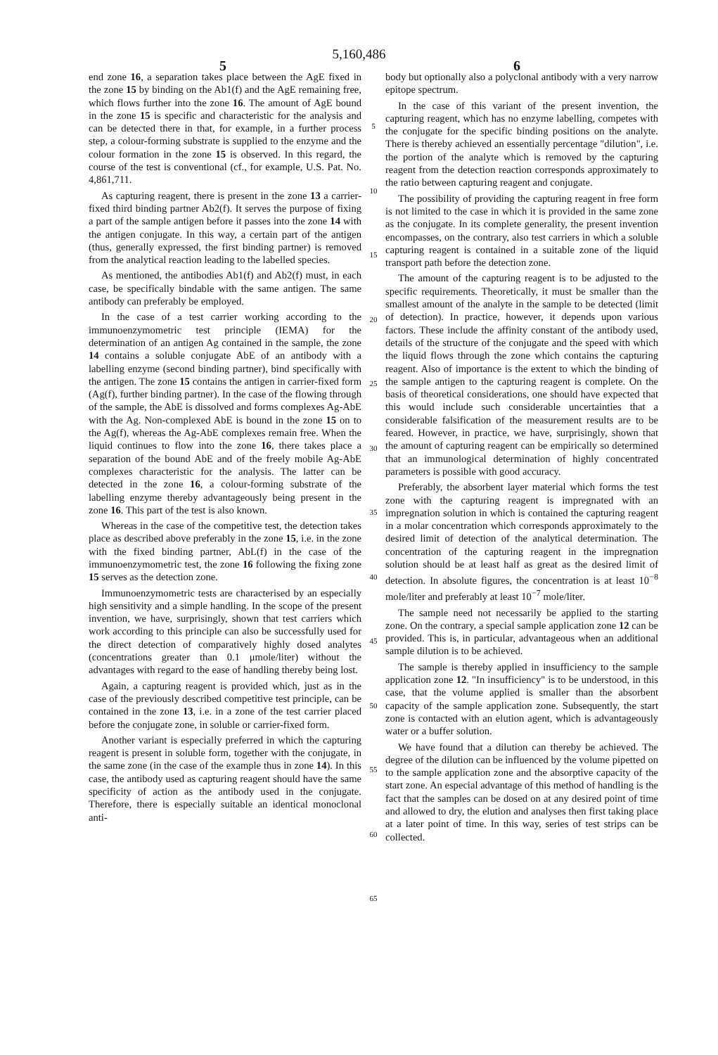5,160,486
5 6
end zone 16, a separation takes place between the AgE fixed in the zone 15 by binding on the Ab1(f) and the AgE remaining free, which flows further into the zone 16. The amount of AgE bound in the zone 15 is specific and characteristic for the analysis and can be detected there in that, for example, in a further process step, a colour-forming substrate is supplied to the enzyme and the colour formation in the zone 15 is observed. In this regard, the course of the test is conventional (cf., for example, U.S. Pat. No. 4,861,711.
As capturing reagent, there is present in the zone 13 a carrier-fixed third binding partner Ab2(f). It serves the purpose of fixing a part of the sample antigen before it passes into the zone 14 with the antigen conjugate. In this way, a certain part of the antigen (thus, generally expressed, the first binding partner) is removed from the analytical reaction leading to the labelled species.
As mentioned, the antibodies Ab1(f) and Ab2(f) must, in each case, be specifically bindable with the same antigen. The same antibody can preferably be employed.
In the case of a test carrier working according to the immunoenzymometric test principle (IEMA) for the determination of an antigen Ag contained in the sample, the zone 14 contains a soluble conjugate AbE of an antibody with a labelling enzyme (second binding partner), bind specifically with the antigen. The zone 15 contains the antigen in carrier-fixed form (Ag(f), further binding partner). In the case of the flowing through of the sample, the AbE is dissolved and forms complexes Ag-AbE with the Ag. Non-complexed AbE is bound in the zone 15 on to the Ag(f), whereas the Ag-AbE complexes remain free. When the liquid continues to flow into the zone 16, there takes place a separation of the bound AbE and of the freely mobile Ag-AbE complexes characteristic for the analysis. The latter can be detected in the zone 16, a colour-forming substrate of the labelling enzyme thereby advantageously being present in the zone 16. This part of the test is also known.
Whereas in the case of the competitive test, the detection takes place as described above preferably in the zone 15, i.e. in the zone with the fixed binding partner, AbL(f) in the case of the immunoenzymometric test, the zone 16 following the fixing zone 15 serves as the detection zone.
Immunoenzymometric tests are characterised by an especially high sensitivity and a simple handling. In the scope of the present invention, we have, surprisingly, shown that test carriers which work according to this principle can also be successfully used for the direct detection of comparatively highly dosed analytes (concentrations greater than 0.1 μmole/liter) without the advantages with regard to the ease of handling thereby being lost.
Again, a capturing reagent is provided which, just as in the case of the previously described competitive test principle, can be contained in the zone 13, i.e. in a zone of the test carrier placed before the conjugate zone, in soluble or carrier-fixed form.
Another variant is especially preferred in which the capturing reagent is present in soluble form, together with the conjugate, in the same zone (in the case of the example thus in zone 14). In this case, the antibody used as capturing reagent should have the same specificity of action as the antibody used in the conjugate. Therefore, there is especially suitable an identical monoclonal anti-
5
10
15
20
25
30
35
40
45
50
55
60
65
body but optionally also a polyclonal antibody with a very narrow epitope spectrum.
In the case of this variant of the present invention, the capturing reagent, which has no enzyme labelling, competes with the conjugate for the specific binding positions on the analyte. There is thereby achieved an essentially percentage "dilution", i.e. the portion of the analyte which is removed by the capturing reagent from the detection reaction corresponds approximately to the ratio between capturing reagent and conjugate.
The possibility of providing the capturing reagent in free form is not limited to the case in which it is provided in the same zone as the conjugate. In its complete generality, the present invention encompasses, on the contrary, also test carriers in which a soluble capturing reagent is contained in a suitable zone of the liquid transport path before the detection zone.
The amount of the capturing reagent is to be adjusted to the specific requirements. Theoretically, it must be smaller than the smallest amount of the analyte in the sample to be detected (limit of detection). In practice, however, it depends upon various factors. These include the affinity constant of the antibody used, details of the structure of the conjugate and the speed with which the liquid flows through the zone which contains the capturing reagent. Also of importance is the extent to which the binding of the sample antigen to the capturing reagent is complete. On the basis of theoretical considerations, one should have expected that this would include such considerable uncertainties that a considerable falsification of the measurement results are to be feared. However, in practice, we have, surprisingly, shown that the amount of capturing reagent can be empirically so determined that an immunological determination of highly concentrated parameters is possible with good accuracy.
Preferably, the absorbent layer material which forms the test zone with the capturing reagent is impregnated with an impregnation solution in which is contained the capturing reagent in a molar concentration which corresponds approximately to the desired limit of detection of the analytical determination. The concentration of the capturing reagent in the impregnation solution should be at least half as great as the desired limit of detection. In absolute figures, the concentration is at least 10<sup>−8</sup> mole/liter and preferably at least 10<sup>−7</sup> mole/liter.
The sample need not necessarily be applied to the starting zone. On the contrary, a special sample application zone 12 can be provided. This is, in particular, advantageous when an additional sample dilution is to be achieved.
The sample is thereby applied in insufficiency to the sample application zone 12. "In insufficiency" is to be understood, in this case, that the volume applied is smaller than the absorbent capacity of the sample application zone. Subsequently, the start zone is contacted with an elution agent, which is advantageously water or a buffer solution.
We have found that a dilution can thereby be achieved. The degree of the dilution can be influenced by the volume pipetted on to the sample application zone and the absorptive capacity of the start zone. An especial advantage of this method of handling is the fact that the samples can be dosed on at any desired point of time and allowed to dry, the elution and analyses then first taking place at a later point of time. In this way, series of test strips can be collected.